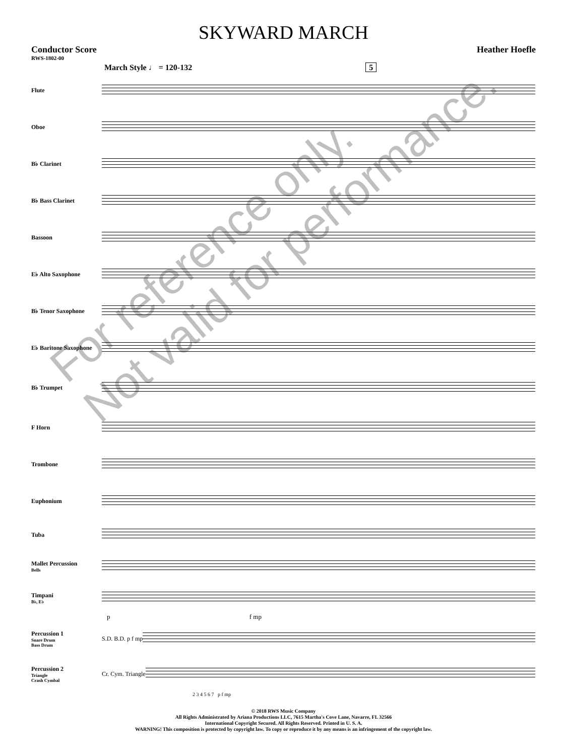SKYWARD MARCH
Conductor Score Heather Hoefle
RWS-1802-00
March Style ♩ = 120-132 5
Flute
Oboe
B♭ Clarinet
B♭ Bass Clarinet
Bassoon
E♭ Alto Saxophone
B♭ Tenor Saxophone
E♭ Baritone Saxophone
B♭ Trumpet
F Horn
Trombone
Euphonium
Tuba
Mallet Percussion
Bells
Timpani
B♭, E♭
p f mp
Percussion 1
Snare Drum
Bass Drum
S.D. B.D. p f mp
Percussion 2
Triangle
Crash Cymbal
Cr. Cym. Triangle
2 3 4 5 6 7 p f mp
© 2018 RWS Music Company
All Rights Administrated by Ariana Productions LLC, 7615 Martha's Cove Lane, Navarre, FL 32566
International Copyright Secured. All Rights Reserved. Printed in U. S. A.
WARNING! This composition is protected by copyright law. To copy or reproduce it by any means is an infringement of the copyright law.
For reference only.
Not valid for performance.